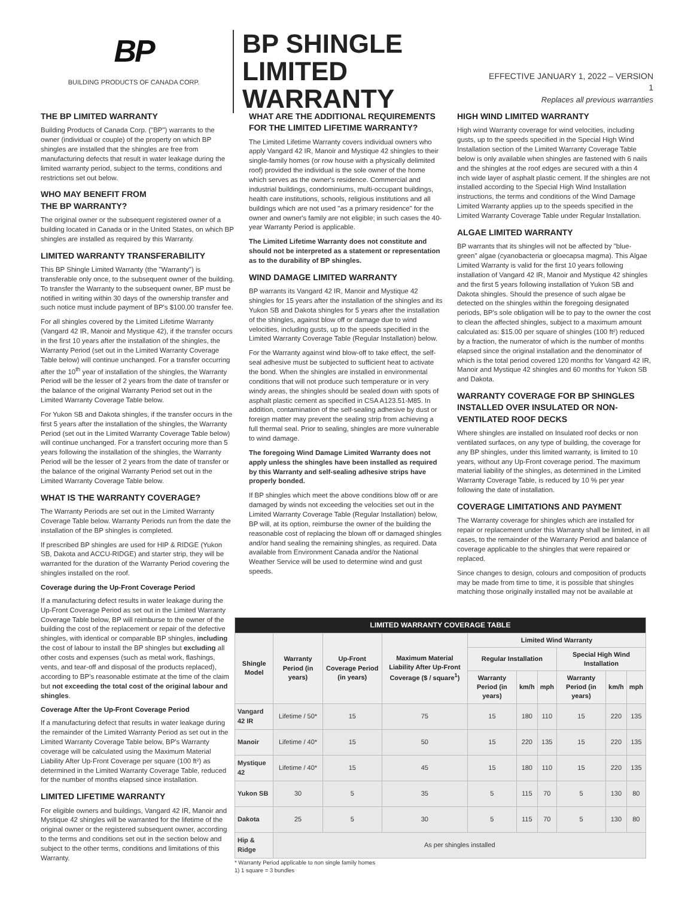BP
BUILDING PRODUCTS OF CANADA CORP.
BP SHINGLE LIMITED WARRANTY
EFFECTIVE JANUARY 1, 2022 – VERSION 1
Replaces all previous warranties
THE BP LIMITED WARRANTY
Building Products of Canada Corp. ("BP") warrants to the owner (individual or couple) of the property on which BP shingles are installed that the shingles are free from manufacturing defects that result in water leakage during the limited warranty period, subject to the terms, conditions and restrictions set out below.
WHO MAY BENEFIT FROM
THE BP WARRANTY?
The original owner or the subsequent registered owner of a building located in Canada or in the United States, on which BP shingles are installed as required by this Warranty.
LIMITED WARRANTY TRANSFERABILITY
This BP Shingle Limited Warranty (the "Warranty") is transferable only once, to the subsequent owner of the building. To transfer the Warranty to the subsequent owner, BP must be notified in writing within 30 days of the ownership transfer and such notice must include payment of BP's $100.00 transfer fee.
For all shingles covered by the Limited Lifetime Warranty (Vangard 42 IR, Manoir and Mystique 42), if the transfer occurs in the first 10 years after the installation of the shingles, the Warranty Period (set out in the Limited Warranty Coverage Table below) will continue unchanged. For a transfer occurring after the 10<sup>th</sup> year of installation of the shingles, the Warranty Period will be the lesser of 2 years from the date of transfer or the balance of the original Warranty Period set out in the Limited Warranty Coverage Table below.
For Yukon SB and Dakota shingles, if the transfer occurs in the first 5 years after the installation of the shingles, the Warranty Period (set out in the Limited Warranty Coverage Table below) will continue unchanged. For a transfert occuring more than 5 years following the installation of the shingles, the Warranty Period will be the lesser of 2 years from the date of transfer or the balance of the original Warranty Period set out in the Limited Warranty Coverage Table below.
WHAT IS THE WARRANTY COVERAGE?
The Warranty Periods are set out in the Limited Warranty Coverage Table below. Warranty Periods run from the date the installation of the BP shingles is completed.
If prescribed BP shingles are used for HIP & RIDGE (Yukon SB, Dakota and ACCU-RIDGE) and starter strip, they will be warranted for the duration of the Warranty Period covering the shingles installed on the roof.
Coverage during the Up-Front Coverage Period
If a manufacturing defect results in water leakage during the Up-Front Coverage Period as set out in the Limited Warranty Coverage Table below, BP will reimburse to the owner of the building the cost of the replacement or repair of the defective shingles, with identical or comparable BP shingles, including the cost of labour to install the BP shingles but excluding all other costs and expenses (such as metal work, flashings, vents, and tear-off and disposal of the products replaced), according to BP's reasonable estimate at the time of the claim but not exceeding the total cost of the original labour and shingles.
Coverage After the Up-Front Coverage Period
If a manufacturing defect that results in water leakage during the remainder of the Limited Warranty Period as set out in the Limited Warranty Coverage Table below, BP's Warranty coverage will be calculated using the Maximum Material Liability After Up-Front Coverage per square (100 ft²) as determined in the Limited Warranty Coverage Table, reduced for the number of months elapsed since installation.
LIMITED LIFETIME WARRANTY
For eligible owners and buildings, Vangard 42 IR, Manoir and Mystique 42 shingles will be warranted for the lifetime of the original owner or the registered subsequent owner, according to the terms and conditions set out in the section below and subject to the other terms, conditions and limitations of this Warranty.
WHAT ARE THE ADDITIONAL REQUIREMENTS FOR THE LIMITED LIFETIME WARRANTY?
The Limited Lifetime Warranty covers individual owners who apply Vangard 42 IR, Manoir and Mystique 42 shingles to their single-family homes (or row house with a physically delimited roof) provided the individual is the sole owner of the home which serves as the owner's residence. Commercial and industrial buildings, condominiums, multi-occupant buildings, health care institutions, schools, religious institutions and all buildings which are not used "as a primary residence" for the owner and owner's family are not eligible; in such cases the 40-year Warranty Period is applicable.
The Limited Lifetime Warranty does not constitute and should not be interpreted as a statement or representation as to the durability of BP shingles.
WIND DAMAGE LIMITED WARRANTY
BP warrants its Vangard 42 IR, Manoir and Mystique 42 shingles for 15 years after the installation of the shingles and its Yukon SB and Dakota shingles for 5 years after the installation of the shingles, against blow off or damage due to wind velocities, including gusts, up to the speeds specified in the Limited Warranty Coverage Table (Regular Installation) below.
For the Warranty against wind blow-off to take effect, the self-seal adhesive must be subjected to sufficient heat to activate the bond. When the shingles are installed in environmental conditions that will not produce such temperature or in very windy areas, the shingles should be sealed down with spots of asphalt plastic cement as specified in CSA A123.51-M85. In addition, contamination of the self-sealing adhesive by dust or foreign matter may prevent the sealing strip from achieving a full thermal seal. Prior to sealing, shingles are more vulnerable to wind damage.
The foregoing Wind Damage Limited Warranty does not apply unless the shingles have been installed as required by this Warranty and self-sealing adhesive strips have properly bonded.
If BP shingles which meet the above conditions blow off or are damaged by winds not exceeding the velocities set out in the Limited Warranty Coverage Table (Regular Installation) below, BP will, at its option, reimburse the owner of the building the reasonable cost of replacing the blown off or damaged shingles and/or hand sealing the remaining shingles, as required. Data available from Environment Canada and/or the National Weather Service will be used to determine wind and gust speeds.
| LIMITED WARRANTY COVERAGE TABLE | | | | | | | | | |
| --- | --- | --- | --- | --- | --- | --- | --- | --- | --- |
| Shingle Model | Warranty Period (in years) | Up-Front Coverage Period (in years) | Maximum Material Liability After Up-Front Coverage ($ / square<sup>1</sup>) | Limited Wind Warranty | | | | | |
| | | | | Regular Installation | | | Special High Wind Installation | | |
| | | | | Warranty Period (in years) | km/h | mph | Warranty Period (in years) | km/h | mph |
| Vangard 42 IR | Lifetime / 50* | 15 | 75 | 15 | 180 | 110 | 15 | 220 | 135 |
| Manoir | Lifetime / 40* | 15 | 50 | 15 | 220 | 135 | 15 | 220 | 135 |
| Mystique 42 | Lifetime / 40* | 15 | 45 | 15 | 180 | 110 | 15 | 220 | 135 |
| Yukon SB | 30 | 5 | 35 | 5 | 115 | 70 | 5 | 130 | 80 |
| Dakota | 25 | 5 | 30 | 5 | 115 | 70 | 5 | 130 | 80 |
| Hip & Ridge | As per shingles installed | | | | | | | | |
* Warranty Period applicable to non single family homes
1) 1 square = 3 bundles
HIGH WIND LIMITED WARRANTY
High wind Warranty coverage for wind velocities, including gusts, up to the speeds specified in the Special High Wind Installation section of the Limited Warranty Coverage Table below is only available when shingles are fastened with 6 nails and the shingles at the roof edges are secured with a thin 4 inch wide layer of asphalt plastic cement. If the shingles are not installed according to the Special High Wind Installation instructions, the terms and conditions of the Wind Damage Limited Warranty applies up to the speeds specified in the Limited Warranty Coverage Table under Regular Installation.
ALGAE LIMITED WARRANTY
BP warrants that its shingles will not be affected by "blue-green" algae (cyanobacteria or gloecapsa magma). This Algae Limited Warranty is valid for the first 10 years following installation of Vangard 42 IR, Manoir and Mystique 42 shingles and the first 5 years following installation of Yukon SB and Dakota shingles. Should the presence of such algae be detected on the shingles within the foregoing designated periods, BP's sole obligation will be to pay to the owner the cost to clean the affected shingles, subject to a maximum amount calculated as: $15.00 per square of shingles (100 ft²) reduced by a fraction, the numerator of which is the number of months elapsed since the original installation and the denominator of which is the total period covered 120 months for Vangard 42 IR, Manoir and Mystique 42 shingles and 60 months for Yukon SB and Dakota.
WARRANTY COVERAGE FOR BP SHINGLES INSTALLED OVER INSULATED OR NON-VENTILATED ROOF DECKS
Where shingles are installed on Insulated roof decks or non ventilated surfaces, on any type of building, the coverage for any BP shingles, under this limited warranty, is limited to 10 years, without any Up-Front coverage period. The maximum material liability of the shingles, as determined in the Limited Warranty Coverage Table, is reduced by 10 % per year following the date of installation.
COVERAGE LIMITATIONS AND PAYMENT
The Warranty coverage for shingles which are installed for repair or replacement under this Warranty shall be limited, in all cases, to the remainder of the Warranty Period and balance of coverage applicable to the shingles that were repaired or replaced.
Since changes to design, colours and composition of products may be made from time to time, it is possible that shingles matching those originally installed may not be available at